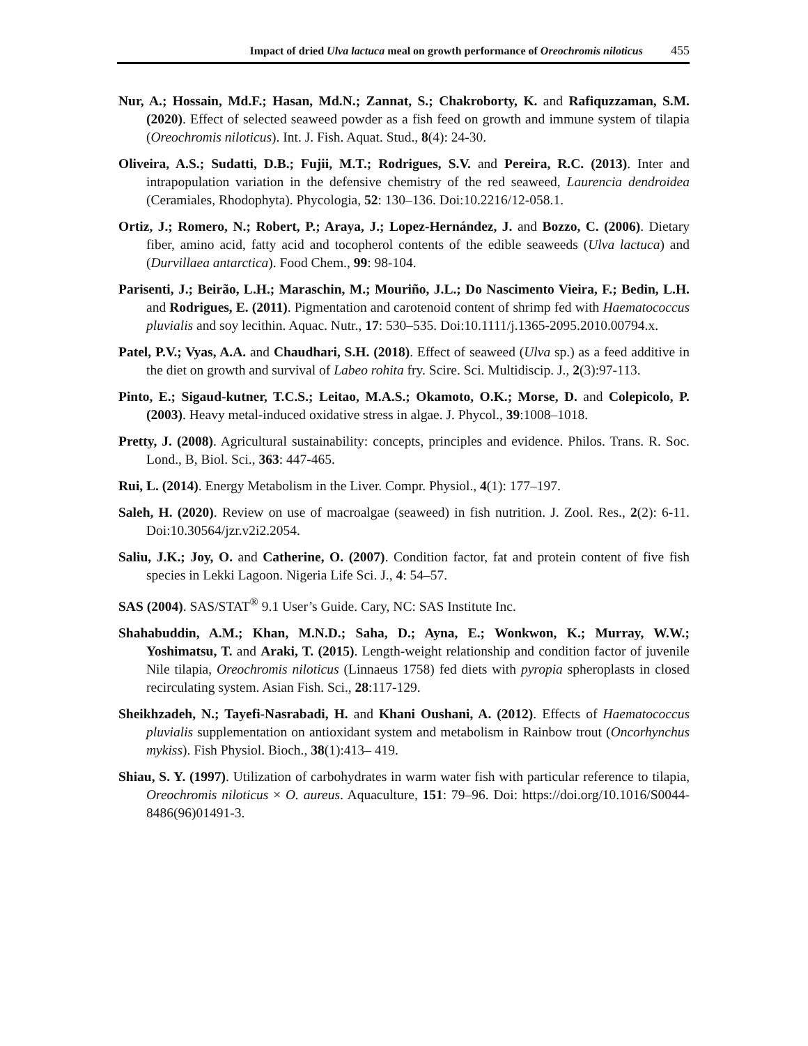Impact of dried Ulva lactuca meal on growth performance of Oreochromis niloticus 455
Nur, A.; Hossain, Md.F.; Hasan, Md.N.; Zannat, S.; Chakroborty, K. and Rafiquzzaman, S.M. (2020). Effect of selected seaweed powder as a fish feed on growth and immune system of tilapia (Oreochromis niloticus). Int. J. Fish. Aquat. Stud., 8(4): 24-30.
Oliveira, A.S.; Sudatti, D.B.; Fujii, M.T.; Rodrigues, S.V. and Pereira, R.C. (2013). Inter and intrapopulation variation in the defensive chemistry of the red seaweed, Laurencia dendroidea (Ceramiales, Rhodophyta). Phycologia, 52: 130–136. Doi:10.2216/12-058.1.
Ortiz, J.; Romero, N.; Robert, P.; Araya, J.; Lopez-Hernández, J. and Bozzo, C. (2006). Dietary fiber, amino acid, fatty acid and tocopherol contents of the edible seaweeds (Ulva lactuca) and (Durvillaea antarctica). Food Chem., 99: 98-104.
Parisenti, J.; Beirão, L.H.; Maraschin, M.; Mouriño, J.L.; Do Nascimento Vieira, F.; Bedin, L.H. and Rodrigues, E. (2011). Pigmentation and carotenoid content of shrimp fed with Haematococcus pluvialis and soy lecithin. Aquac. Nutr., 17: 530–535. Doi:10.1111/j.1365-2095.2010.00794.x.
Patel, P.V.; Vyas, A.A. and Chaudhari, S.H. (2018). Effect of seaweed (Ulva sp.) as a feed additive in the diet on growth and survival of Labeo rohita fry. Scire. Sci. Multidiscip. J., 2(3):97-113.
Pinto, E.; Sigaud-kutner, T.C.S.; Leitao, M.A.S.; Okamoto, O.K.; Morse, D. and Colepicolo, P. (2003). Heavy metal-induced oxidative stress in algae. J. Phycol., 39:1008–1018.
Pretty, J. (2008). Agricultural sustainability: concepts, principles and evidence. Philos. Trans. R. Soc. Lond., B, Biol. Sci., 363: 447-465.
Rui, L. (2014). Energy Metabolism in the Liver. Compr. Physiol., 4(1): 177–197.
Saleh, H. (2020). Review on use of macroalgae (seaweed) in fish nutrition. J. Zool. Res., 2(2): 6-11. Doi:10.30564/jzr.v2i2.2054.
Saliu, J.K.; Joy, O. and Catherine, O. (2007). Condition factor, fat and protein content of five fish species in Lekki Lagoon. Nigeria Life Sci. J., 4: 54–57.
SAS (2004). SAS/STAT<sup>®</sup> 9.1 User’s Guide. Cary, NC: SAS Institute Inc.
Shahabuddin, A.M.; Khan, M.N.D.; Saha, D.; Ayna, E.; Wonkwon, K.; Murray, W.W.; Yoshimatsu, T. and Araki, T. (2015). Length-weight relationship and condition factor of juvenile Nile tilapia, Oreochromis niloticus (Linnaeus 1758) fed diets with pyropia spheroplasts in closed recirculating system. Asian Fish. Sci., 28:117-129.
Sheikhzadeh, N.; Tayefi-Nasrabadi, H. and Khani Oushani, A. (2012). Effects of Haematococcus pluvialis supplementation on antioxidant system and metabolism in Rainbow trout (Oncorhynchus mykiss). Fish Physiol. Bioch., 38(1):413– 419.
Shiau, S. Y. (1997). Utilization of carbohydrates in warm water fish with particular reference to tilapia, Oreochromis niloticus × O. aureus. Aquaculture, 151: 79–96. Doi: https://doi.org/10.1016/S0044-8486(96)01491-3.